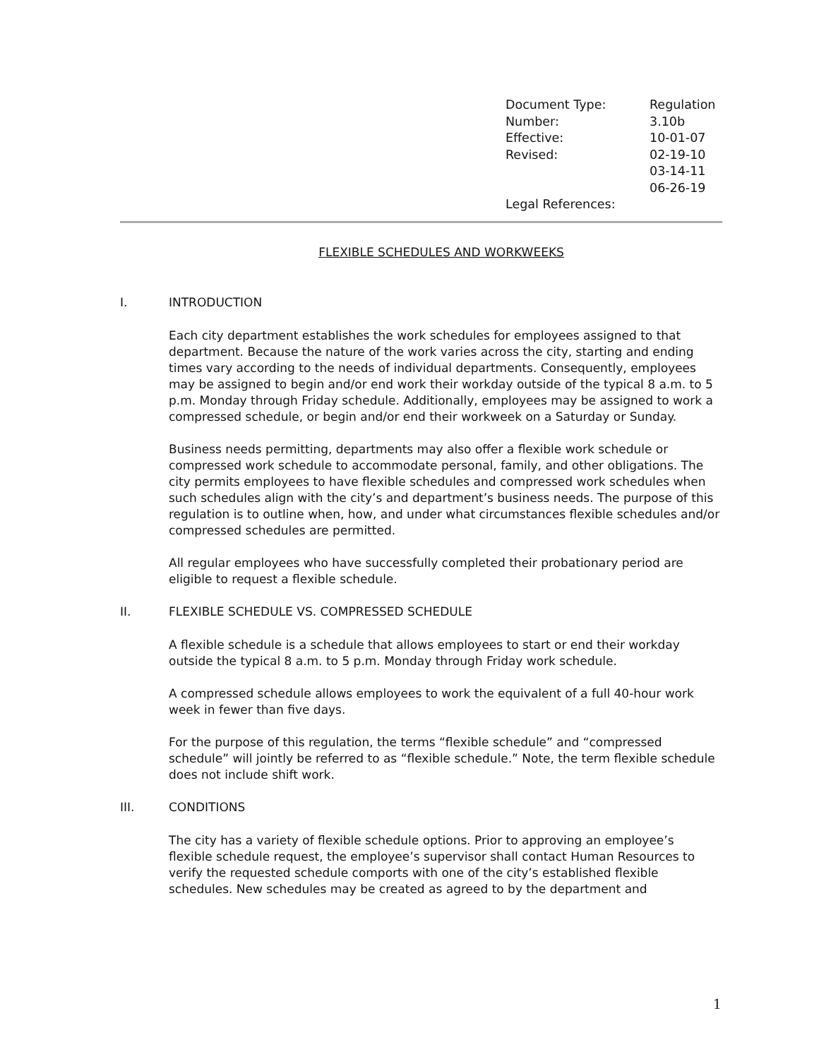| Document Type: | Regulation |
| Number: | 3.10b |
| Effective: | 10-01-07 |
| Revised: | 02-19-10 03-14-11 06-26-19 |
| Legal References: | |
FLEXIBLE SCHEDULES AND WORKWEEKS
I. INTRODUCTION
Each city department establishes the work schedules for employees assigned to that department. Because the nature of the work varies across the city, starting and ending times vary according to the needs of individual departments. Consequently, employees may be assigned to begin and/or end work their workday outside of the typical 8 a.m. to 5 p.m. Monday through Friday schedule. Additionally, employees may be assigned to work a compressed schedule, or begin and/or end their workweek on a Saturday or Sunday.
Business needs permitting, departments may also offer a flexible work schedule or compressed work schedule to accommodate personal, family, and other obligations. The city permits employees to have flexible schedules and compressed work schedules when such schedules align with the city’s and department’s business needs. The purpose of this regulation is to outline when, how, and under what circumstances flexible schedules and/or compressed schedules are permitted.
All regular employees who have successfully completed their probationary period are eligible to request a flexible schedule.
II. FLEXIBLE SCHEDULE VS. COMPRESSED SCHEDULE
A flexible schedule is a schedule that allows employees to start or end their workday outside the typical 8 a.m. to 5 p.m. Monday through Friday work schedule.
A compressed schedule allows employees to work the equivalent of a full 40-hour work week in fewer than five days.
For the purpose of this regulation, the terms “flexible schedule” and “compressed schedule” will jointly be referred to as “flexible schedule.” Note, the term flexible schedule does not include shift work.
III. CONDITIONS
The city has a variety of flexible schedule options. Prior to approving an employee’s flexible schedule request, the employee’s supervisor shall contact Human Resources to verify the requested schedule comports with one of the city’s established flexible schedules. New schedules may be created as agreed to by the department and
1